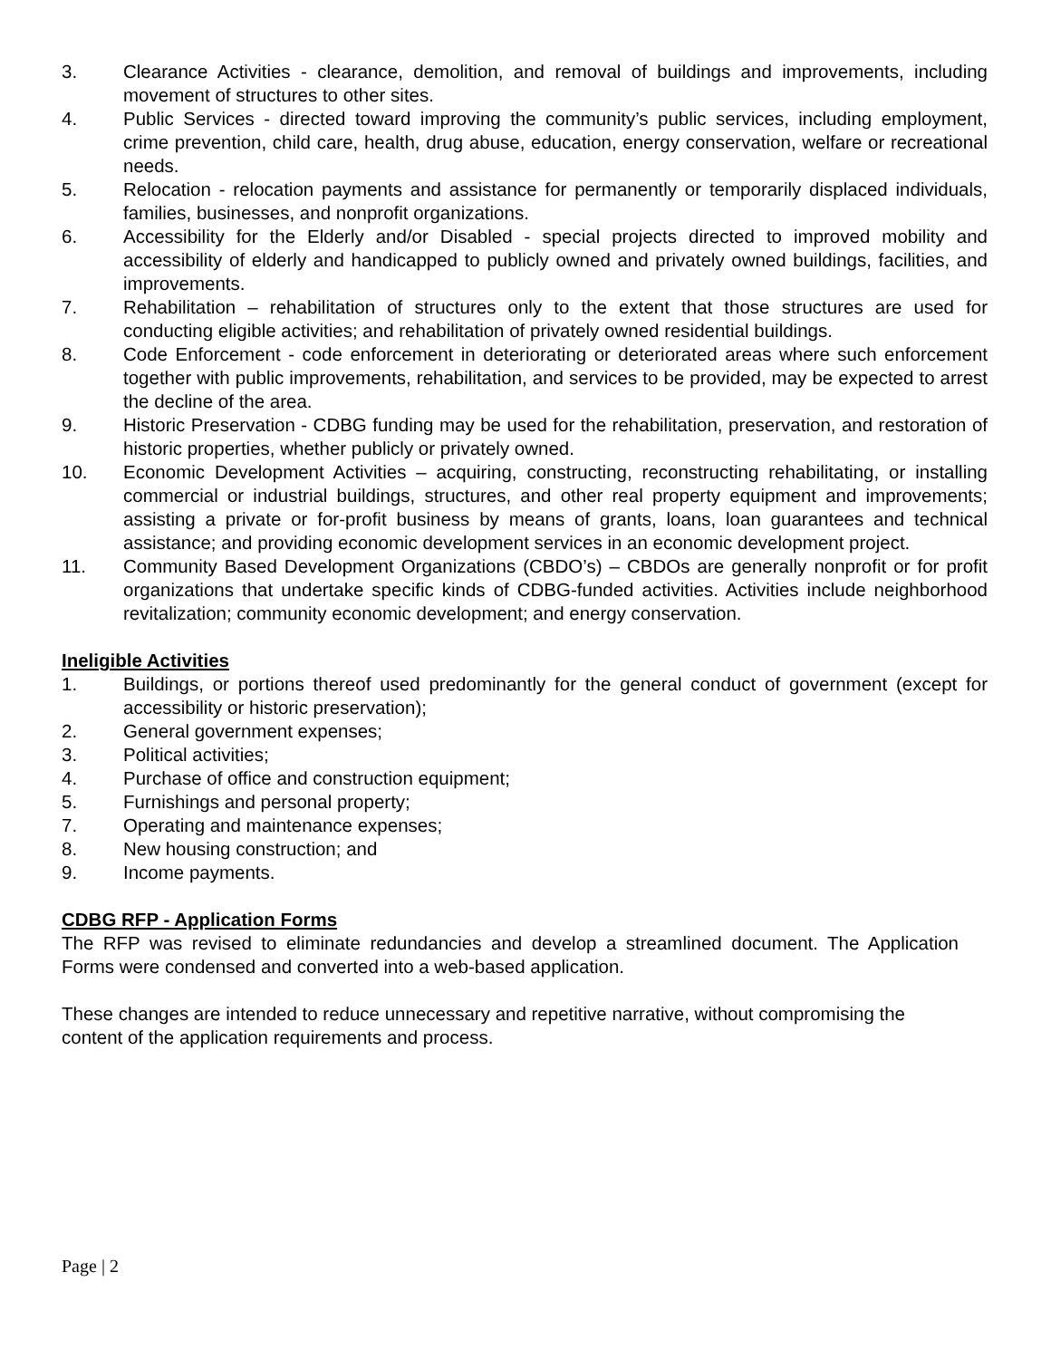3. Clearance Activities - clearance, demolition, and removal of buildings and improvements, including movement of structures to other sites.
4. Public Services - directed toward improving the community’s public services, including employment, crime prevention, child care, health, drug abuse, education, energy conservation, welfare or recreational needs.
5. Relocation - relocation payments and assistance for permanently or temporarily displaced individuals, families, businesses, and nonprofit organizations.
6. Accessibility for the Elderly and/or Disabled - special projects directed to improved mobility and accessibility of elderly and handicapped to publicly owned and privately owned buildings, facilities, and improvements.
7. Rehabilitation – rehabilitation of structures only to the extent that those structures are used for conducting eligible activities; and rehabilitation of privately owned residential buildings.
8. Code Enforcement - code enforcement in deteriorating or deteriorated areas where such enforcement together with public improvements, rehabilitation, and services to be provided, may be expected to arrest the decline of the area.
9. Historic Preservation - CDBG funding may be used for the rehabilitation, preservation, and restoration of historic properties, whether publicly or privately owned.
10. Economic Development Activities – acquiring, constructing, reconstructing rehabilitating, or installing commercial or industrial buildings, structures, and other real property equipment and improvements; assisting a private or for-profit business by means of grants, loans, loan guarantees and technical assistance; and providing economic development services in an economic development project.
11. Community Based Development Organizations (CBDO’s) – CBDOs are generally nonprofit or for profit organizations that undertake specific kinds of CDBG-funded activities. Activities include neighborhood revitalization; community economic development; and energy conservation.
Ineligible Activities
1. Buildings, or portions thereof used predominantly for the general conduct of government (except for accessibility or historic preservation);
2. General government expenses;
3. Political activities;
4. Purchase of office and construction equipment;
5. Furnishings and personal property;
7. Operating and maintenance expenses;
8. New housing construction; and
9. Income payments.
CDBG RFP - Application Forms
The RFP was revised to eliminate redundancies and develop a streamlined document. The Application Forms were condensed and converted into a web-based application.
These changes are intended to reduce unnecessary and repetitive narrative, without compromising the content of the application requirements and process.
Page | 2